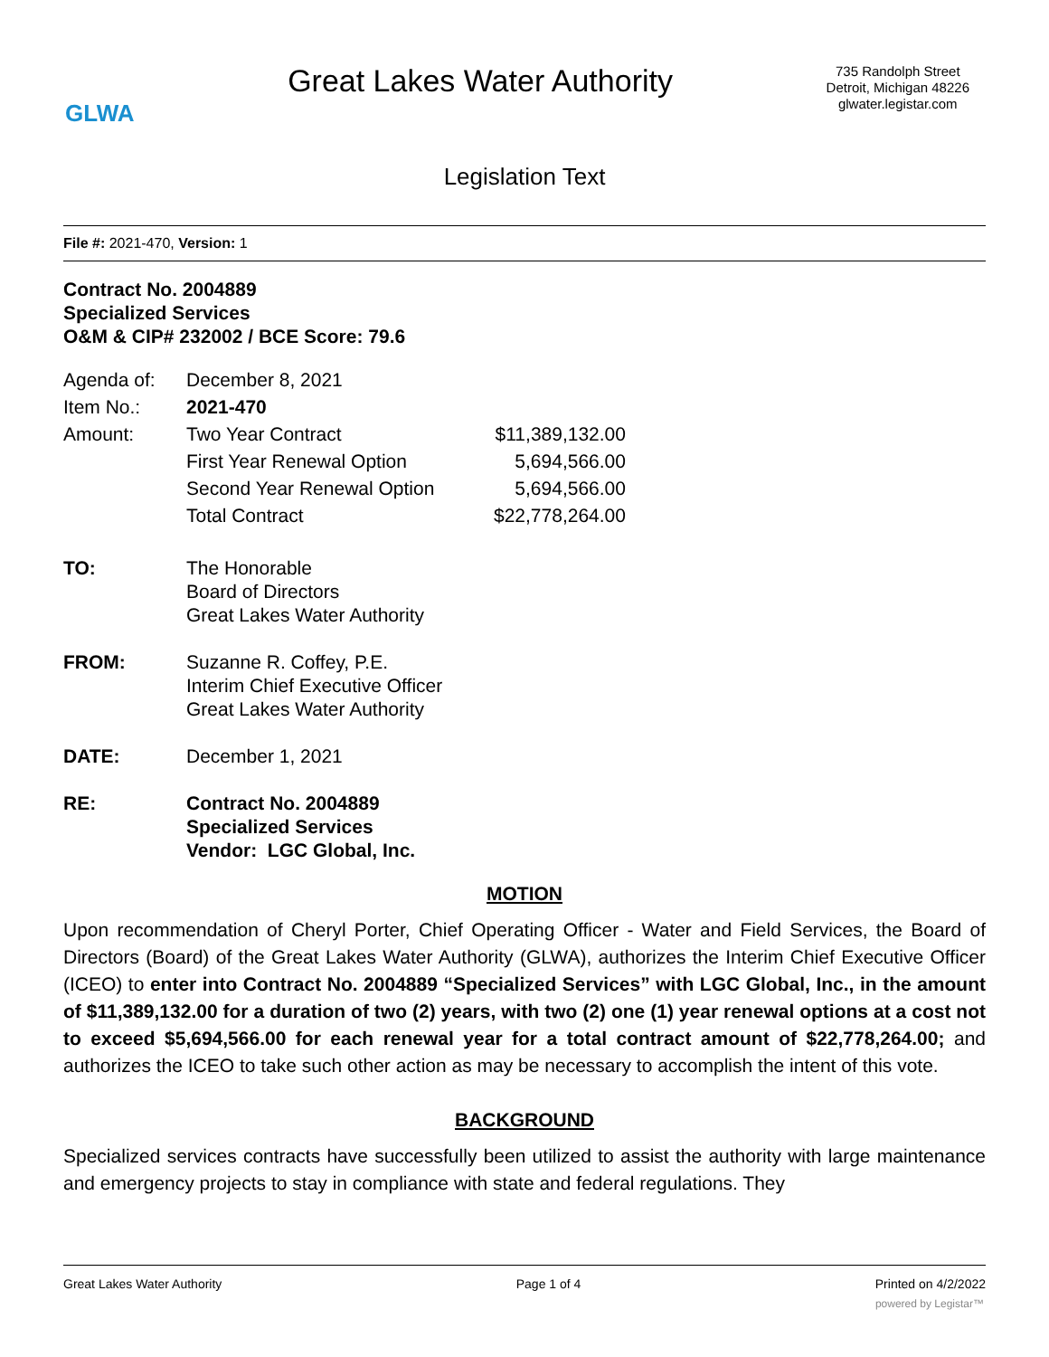GLWA
Great Lakes Water Authority
735 Randolph Street
Detroit, Michigan 48226
glwater.legistar.com
Legislation Text
File #: 2021-470, Version: 1
Contract No. 2004889
Specialized Services
O&M & CIP# 232002 / BCE Score: 79.6
| Agenda of: | December 8, 2021 | |
| Item No.: | 2021-470 | |
| Amount: | Two Year Contract | $11,389,132.00 |
| | First Year Renewal Option | 5,694,566.00 |
| | Second Year Renewal Option | 5,694,566.00 |
| | Total Contract | $22,778,264.00 |
| TO: | The Honorable Board of Directors Great Lakes Water Authority |
| FROM: | Suzanne R. Coffey, P.E. Interim Chief Executive Officer Great Lakes Water Authority |
| DATE: | December 1, 2021 |
| RE: | Contract No. 2004889 Specialized Services Vendor: LGC Global, Inc. |
MOTION
Upon recommendation of Cheryl Porter, Chief Operating Officer - Water and Field Services, the Board of Directors (Board) of the Great Lakes Water Authority (GLWA), authorizes the Interim Chief Executive Officer (ICEO) to enter into Contract No. 2004889 “Specialized Services” with LGC Global, Inc., in the amount of $11,389,132.00 for a duration of two (2) years, with two (2) one (1) year renewal options at a cost not to exceed $5,694,566.00 for each renewal year for a total contract amount of $22,778,264.00; and authorizes the ICEO to take such other action as may be necessary to accomplish the intent of this vote.
BACKGROUND
Specialized services contracts have successfully been utilized to assist the authority with large maintenance and emergency projects to stay in compliance with state and federal regulations. They
Great Lakes Water Authority Page 1 of 4 Printed on 4/2/2022
powered by Legistar™